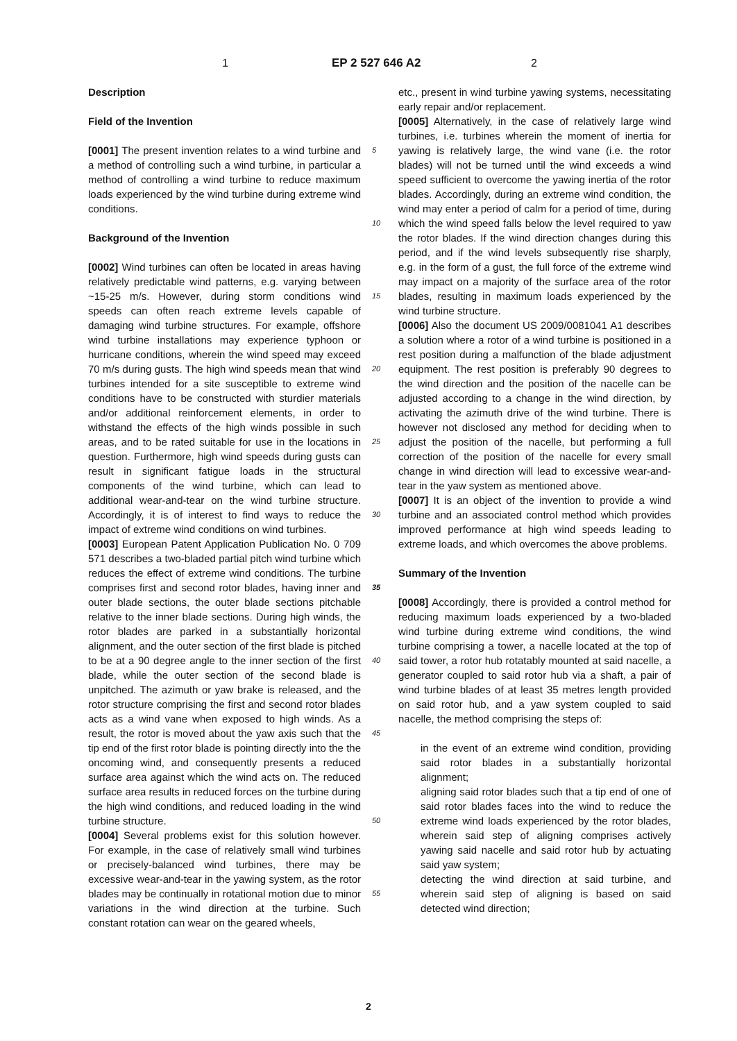1 EP 2 527 646 A2 2
Description
Field of the Invention
[0001] The present invention relates to a wind turbine and a method of controlling such a wind turbine, in particular a method of controlling a wind turbine to reduce maximum loads experienced by the wind turbine during extreme wind conditions.
Background of the Invention
[0002] Wind turbines can often be located in areas having relatively predictable wind patterns, e.g. varying between ~15-25 m/s. However, during storm conditions wind speeds can often reach extreme levels capable of damaging wind turbine structures. For example, offshore wind turbine installations may experience typhoon or hurricane conditions, wherein the wind speed may exceed 70 m/s during gusts. The high wind speeds mean that wind turbines intended for a site susceptible to extreme wind conditions have to be constructed with sturdier materials and/or additional reinforcement elements, in order to withstand the effects of the high winds possible in such areas, and to be rated suitable for use in the locations in question. Furthermore, high wind speeds during gusts can result in significant fatigue loads in the structural components of the wind turbine, which can lead to additional wear-and-tear on the wind turbine structure. Accordingly, it is of interest to find ways to reduce the impact of extreme wind conditions on wind turbines.
[0003] European Patent Application Publication No. 0 709 571 describes a two-bladed partial pitch wind turbine which reduces the effect of extreme wind conditions. The turbine comprises first and second rotor blades, having inner and outer blade sections, the outer blade sections pitchable relative to the inner blade sections. During high winds, the rotor blades are parked in a substantially horizontal alignment, and the outer section of the first blade is pitched to be at a 90 degree angle to the inner section of the first blade, while the outer section of the second blade is unpitched. The azimuth or yaw brake is released, and the rotor structure comprising the first and second rotor blades acts as a wind vane when exposed to high winds. As a result, the rotor is moved about the yaw axis such that the tip end of the first rotor blade is pointing directly into the the oncoming wind, and consequently presents a reduced surface area against which the wind acts on. The reduced surface area results in reduced forces on the turbine during the high wind conditions, and reduced loading in the wind turbine structure.
[0004] Several problems exist for this solution however. For example, in the case of relatively small wind turbines or precisely-balanced wind turbines, there may be excessive wear-and-tear in the yawing system, as the rotor blades may be continually in rotational motion due to minor variations in the wind direction at the turbine. Such constant rotation can wear on the geared wheels,
etc., present in wind turbine yawing systems, necessitating early repair and/or replacement.
[0005] Alternatively, in the case of relatively large wind turbines, i.e. turbines wherein the moment of inertia for
5
yawing is relatively large, the wind vane (i.e. the rotor blades) will not be turned until the wind exceeds a wind speed sufficient to overcome the yawing inertia of the rotor blades. Accordingly, during an extreme wind condition, the wind may enter a period of calm for a period
10
of time, during which the wind speed falls below the level required to yaw the rotor blades. If the wind direction changes during this period, and if the wind levels subsequently rise sharply, e.g. in the form of a gust, the full force of the extreme wind may impact on a majority of
15
the surface area of the rotor blades, resulting in maximum loads experienced by the wind turbine structure.
[0006] Also the document US 2009/0081041 A1 describes a solution where a rotor of a wind turbine is positioned in a rest position during a malfunction of the blade
20
adjustment equipment. The rest position is preferably 90 degrees to the wind direction and the position of the nacelle can be adjusted according to a change in the wind direction, by activating the azimuth drive of the wind turbine. There is however not disclosed any method for de
25
ciding when to adjust the position of the nacelle, but performing a full correction of the position of the nacelle for every small change in wind direction will lead to excessive wear-and-tear in the yaw system as mentioned above.
[0007] It is an object of the invention to provide a wind
30
turbine and an associated control method which provides improved performance at high wind speeds leading to extreme loads, and which overcomes the above problems.
35
Summary of the Invention
[0008] Accordingly, there is provided a control method for reducing maximum loads experienced by a two-bladed wind turbine during extreme wind conditions, the wind
40
turbine comprising a tower, a nacelle located at the top of said tower, a rotor hub rotatably mounted at said nacelle, a generator coupled to said rotor hub via a shaft, a pair of wind turbine blades of at least 35 metres length provided on said rotor hub, and a yaw system coupled
45
to said nacelle, the method comprising the steps of:
in the event of an extreme wind condition, providing said rotor blades in a substantially horizontal alignment;
50
aligning said rotor blades such that a tip end of one of said rotor blades faces into the wind to reduce the extreme wind loads experienced by the rotor blades, wherein said step of aligning comprises actively yawing said nacelle and said rotor hub by actuating said
55
yaw system;
detecting the wind direction at said turbine, and wherein said step of aligning is based on said detected wind direction;
2